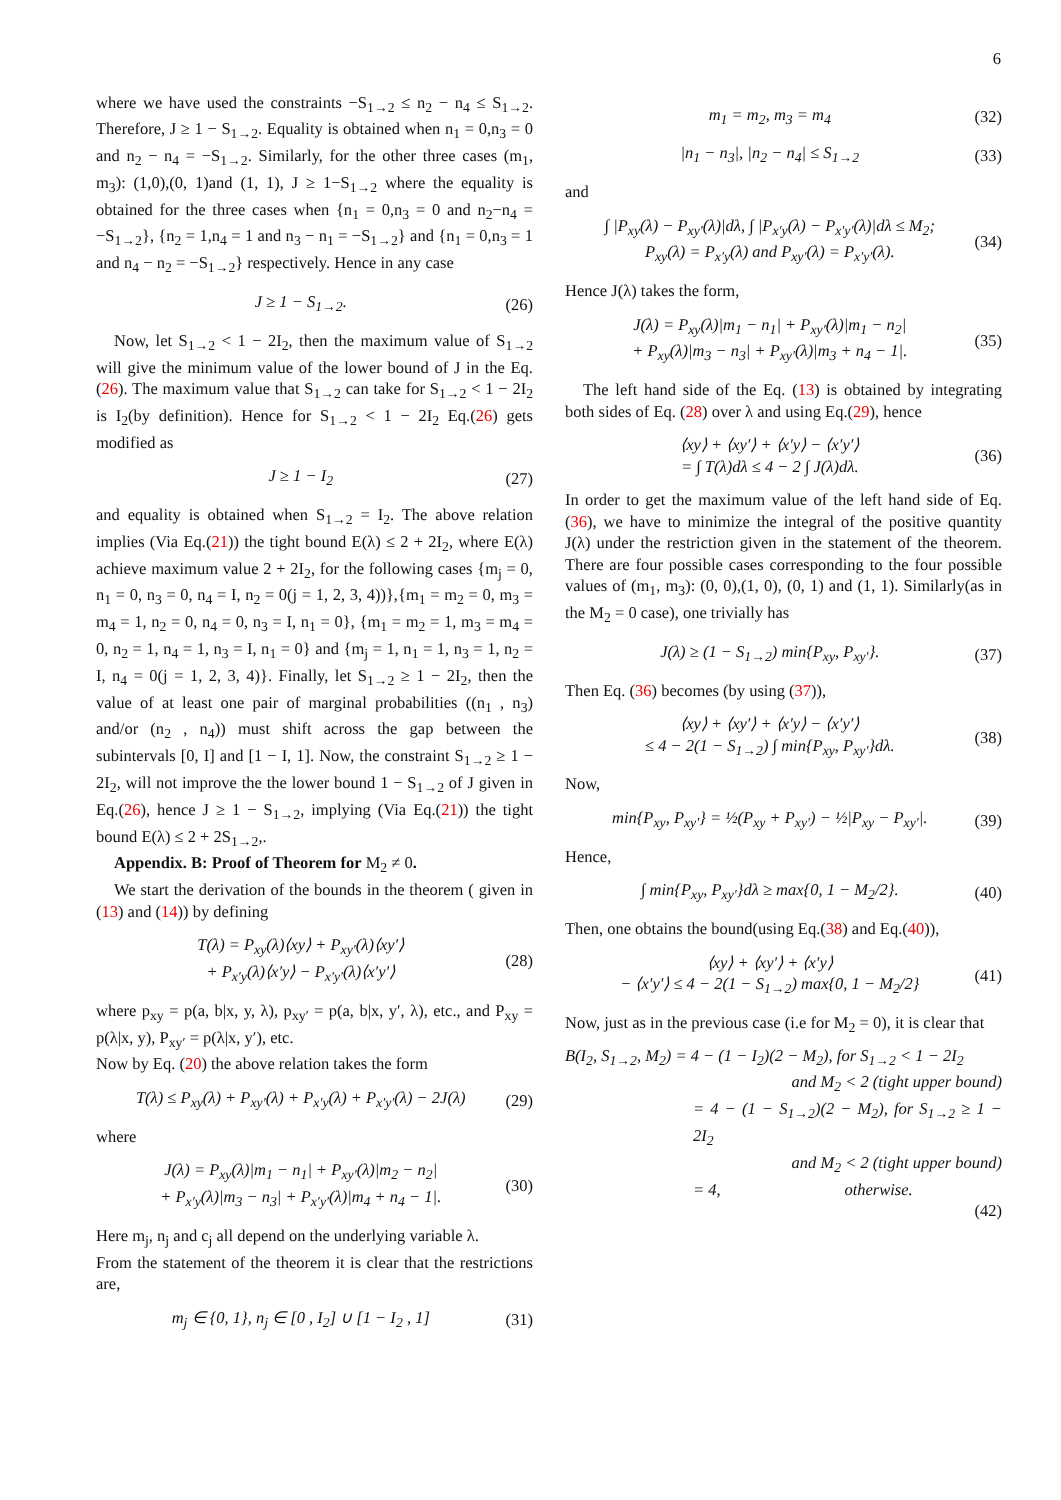6
where we have used the constraints −S<sub>1→2</sub> ≤ n<sub>2</sub> − n<sub>4</sub> ≤ S<sub>1→2</sub>. Therefore, J ≥ 1 − S<sub>1→2</sub>. Equality is obtained when n<sub>1</sub> = 0,n<sub>3</sub> = 0 and n<sub>2</sub> − n<sub>4</sub> = −S<sub>1→2</sub>. Similarly, for the other three cases (m<sub>1</sub>, m<sub>3</sub>): (1,0),(0, 1)and (1, 1), J ≥ 1−S<sub>1→2</sub> where the equality is obtained for the three cases when {n<sub>1</sub> = 0,n<sub>3</sub> = 0 and n<sub>2</sub>−n<sub>4</sub> = −S<sub>1→2</sub>}, {n<sub>2</sub> = 1,n<sub>4</sub> = 1 and n<sub>3</sub> − n<sub>1</sub> = −S<sub>1→2</sub>} and {n<sub>1</sub> = 0,n<sub>3</sub> = 1 and n<sub>4</sub> − n<sub>2</sub> = −S<sub>1→2</sub>} respectively. Hence in any case
J ≥ 1 − S<sub>1→2</sub>. (26)
Now, let S<sub>1→2</sub> < 1 − 2I<sub>2</sub>, then the maximum value of S<sub>1→2</sub> will give the minimum value of the lower bound of J in the Eq.(26). The maximum value that S<sub>1→2</sub> can take for S<sub>1→2</sub> < 1 − 2I<sub>2</sub> is I<sub>2</sub>(by definition). Hence for S<sub>1→2</sub> < 1 − 2I<sub>2</sub> Eq.(26) gets modified as
J ≥ 1 − I<sub>2</sub> (27)
and equality is obtained when S<sub>1→2</sub> = I<sub>2</sub>. The above relation implies (Via Eq.(21)) the tight bound E(λ) ≤ 2 + 2I<sub>2</sub>, where E(λ) achieve maximum value 2 + 2I<sub>2</sub>, for the following cases {m<sub>j</sub> = 0, n<sub>1</sub> = 0, n<sub>3</sub> = 0, n<sub>4</sub> = I, n<sub>2</sub> = 0(j = 1, 2, 3, 4))},{m<sub>1</sub> = m<sub>2</sub> = 0, m<sub>3</sub> = m<sub>4</sub> = 1, n<sub>2</sub> = 0, n<sub>4</sub> = 0, n<sub>3</sub> = I, n<sub>1</sub> = 0}, {m<sub>1</sub> = m<sub>2</sub> = 1, m<sub>3</sub> = m<sub>4</sub> = 0, n<sub>2</sub> = 1, n<sub>4</sub> = 1, n<sub>3</sub> = I, n<sub>1</sub> = 0} and {m<sub>j</sub> = 1, n<sub>1</sub> = 1, n<sub>3</sub> = 1, n<sub>2</sub> = I, n<sub>4</sub> = 0(j = 1, 2, 3, 4)}. Finally, let S<sub>1→2</sub> ≥ 1 − 2I<sub>2</sub>, then the value of at least one pair of marginal probabilities ((n<sub>1</sub> , n<sub>3</sub>) and/or (n<sub>2</sub> , n<sub>4</sub>)) must shift across the gap between the subintervals [0, I] and [1 − I, 1]. Now, the constraint S<sub>1→2</sub> ≥ 1 − 2I<sub>2</sub>, will not improve the the lower bound 1 − S<sub>1→2</sub> of J given in Eq.(26), hence J ≥ 1 − S<sub>1→2</sub>, implying (Via Eq.(21)) the tight bound E(λ) ≤ 2 + 2S<sub>1→2</sub>,.
Appendix. B: Proof of Theorem for M<sub>2</sub> ≠ 0.
We start the derivation of the bounds in the theorem ( given in (13) and (14)) by defining
T(λ) = P<sub>xy</sub>(λ)⟨xy⟩ + P<sub>xy′</sub>(λ)⟨xy′⟩
+ P<sub>x′y</sub>(λ)⟨x′y⟩ − P<sub>x′y′</sub>(λ)⟨x′y′⟩ (28)
where p<sub>xy</sub> = p(a, b|x, y, λ), p<sub>xy′</sub> = p(a, b|x, y′, λ), etc., and P<sub>xy</sub> = p(λ|x, y), P<sub>xy′</sub> = p(λ|x, y′), etc.
Now by Eq. (20) the above relation takes the form
T(λ) ≤ P<sub>xy</sub>(λ) + P<sub>xy′</sub>(λ) + P<sub>x′y</sub>(λ) + P<sub>x′y′</sub>(λ) − 2J(λ) (29)
where
J(λ) = P<sub>xy</sub>(λ)|m<sub>1</sub> − n<sub>1</sub>| + P<sub>xy′</sub>(λ)|m<sub>2</sub> − n<sub>2</sub>|
+ P<sub>x′y</sub>(λ)|m<sub>3</sub> − n<sub>3</sub>| + P<sub>x′y′</sub>(λ)|m<sub>4</sub> + n<sub>4</sub> − 1|. (30)
Here m<sub>j</sub>, n<sub>j</sub> and c<sub>j</sub> all depend on the underlying variable λ.
From the statement of the theorem it is clear that the restrictions are,
m<sub>j</sub> ∈ {0, 1}, n<sub>j</sub> ∈ [0 , I<sub>2</sub>] ∪ [1 − I<sub>2</sub> , 1] (31)
m<sub>1</sub> = m<sub>2</sub>, m<sub>3</sub> = m<sub>4</sub> (32)
|n<sub>1</sub> − n<sub>3</sub>|, |n<sub>2</sub> − n<sub>4</sub>| ≤ S<sub>1→2</sub> (33)
and
∫ |P<sub>xy</sub>(λ) − P<sub>xy′</sub>(λ)|dλ, ∫ |P<sub>x′y</sub>(λ) − P<sub>x′y′</sub>(λ)|dλ ≤ M<sub>2</sub>;
P<sub>xy</sub>(λ) = P<sub>x′y</sub>(λ) and P<sub>xy′</sub>(λ) = P<sub>x′y′</sub>(λ). (34)
Hence J(λ) takes the form,
J(λ) = P<sub>xy</sub>(λ)|m<sub>1</sub> − n<sub>1</sub>| + P<sub>xy′</sub>(λ)|m<sub>1</sub> − n<sub>2</sub>|
+ P<sub>xy</sub>(λ)|m<sub>3</sub> − n<sub>3</sub>| + P<sub>xy′</sub>(λ)|m<sub>3</sub> + n<sub>4</sub> − 1|. (35)
The left hand side of the Eq. (13) is obtained by integrating both sides of Eq. (28) over λ and using Eq.(29), hence
⟨xy⟩ + ⟨xy′⟩ + ⟨x′y⟩ − ⟨x′y′⟩
= ∫ T(λ)dλ ≤ 4 − 2 ∫ J(λ)dλ. (36)
In order to get the maximum value of the left hand side of Eq. (36), we have to minimize the integral of the positive quantity J(λ) under the restriction given in the statement of the theorem. There are four possible cases corresponding to the four possible values of (m<sub>1</sub>, m<sub>3</sub>): (0, 0),(1, 0), (0, 1) and (1, 1). Similarly(as in the M<sub>2</sub> = 0 case), one trivially has
J(λ) ≥ (1 − S<sub>1→2</sub>) min{P<sub>xy</sub>, P<sub>xy′</sub>}. (37)
Then Eq. (36) becomes (by using (37)),
⟨xy⟩ + ⟨xy′⟩ + ⟨x′y⟩ − ⟨x′y′⟩
≤ 4 − 2(1 − S<sub>1→2</sub>) ∫ min{P<sub>xy</sub>, P<sub>xy′</sub>}dλ. (38)
Now,
min{P<sub>xy</sub>, P<sub>xy′</sub>} = ½(P<sub>xy</sub> + P<sub>xy′</sub>) − ½|P<sub>xy</sub> − P<sub>xy′</sub>|. (39)
Hence,
∫ min{P<sub>xy</sub>, P<sub>xy′</sub>}dλ ≥ max{0, 1 − M<sub>2</sub>/2}. (40)
Then, one obtains the bound(using Eq.(38) and Eq.(40)),
⟨xy⟩ + ⟨xy′⟩ + ⟨x′y⟩
− ⟨x′y′⟩ ≤ 4 − 2(1 − S<sub>1→2</sub>) max{0, 1 − M<sub>2</sub>/2} (41)
Now, just as in the previous case (i.e for M<sub>2</sub> = 0), it is clear that
B(I<sub>2</sub>, S<sub>1→2</sub>, M<sub>2</sub>) = 4 − (1 − I<sub>2</sub>)(2 − M<sub>2</sub>), for S<sub>1→2</sub> < 1 − 2I<sub>2</sub>
and M<sub>2</sub> < 2 (tight upper bound)
= 4 − (1 − S<sub>1→2</sub>)(2 − M<sub>2</sub>), for S<sub>1→2</sub> ≥ 1 − 2I<sub>2</sub>
and M<sub>2</sub> < 2 (tight upper bound)
= 4, otherwise.
(42)